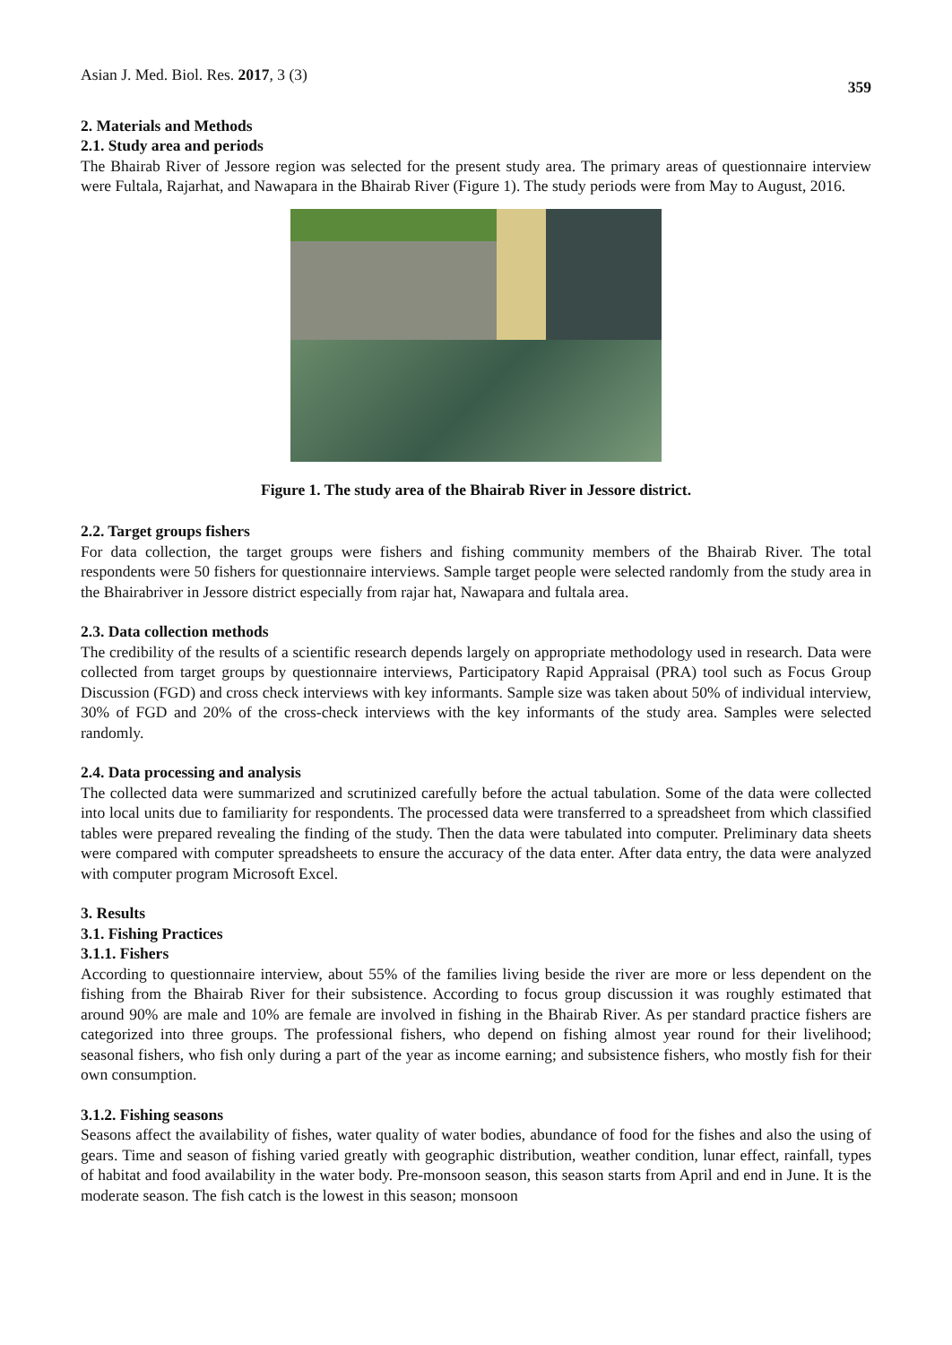Asian J. Med. Biol. Res. 2017, 3 (3)
359
2. Materials and Methods
2.1. Study area and periods
The Bhairab River of Jessore region was selected for the present study area. The primary areas of questionnaire interview were Fultala, Rajarhat, and Nawapara in the Bhairab River (Figure 1). The study periods were from May to August, 2016.
Figure 1. The study area of the Bhairab River in Jessore district.
2.2. Target groups fishers
For data collection, the target groups were fishers and fishing community members of the Bhairab River. The total respondents were 50 fishers for questionnaire interviews. Sample target people were selected randomly from the study area in the Bhairabriver in Jessore district especially from rajar hat, Nawapara and fultala area.
2.3. Data collection methods
The credibility of the results of a scientific research depends largely on appropriate methodology used in research. Data were collected from target groups by questionnaire interviews, Participatory Rapid Appraisal (PRA) tool such as Focus Group Discussion (FGD) and cross check interviews with key informants. Sample size was taken about 50% of individual interview, 30% of FGD and 20% of the cross-check interviews with the key informants of the study area. Samples were selected randomly.
2.4. Data processing and analysis
The collected data were summarized and scrutinized carefully before the actual tabulation. Some of the data were collected into local units due to familiarity for respondents. The processed data were transferred to a spreadsheet from which classified tables were prepared revealing the finding of the study. Then the data were tabulated into computer. Preliminary data sheets were compared with computer spreadsheets to ensure the accuracy of the data enter. After data entry, the data were analyzed with computer program Microsoft Excel.
3. Results
3.1. Fishing Practices
3.1.1. Fishers
According to questionnaire interview, about 55% of the families living beside the river are more or less dependent on the fishing from the Bhairab River for their subsistence. According to focus group discussion it was roughly estimated that around 90% are male and 10% are female are involved in fishing in the Bhairab River. As per standard practice fishers are categorized into three groups. The professional fishers, who depend on fishing almost year round for their livelihood; seasonal fishers, who fish only during a part of the year as income earning; and subsistence fishers, who mostly fish for their own consumption.
3.1.2. Fishing seasons
Seasons affect the availability of fishes, water quality of water bodies, abundance of food for the fishes and also the using of gears. Time and season of fishing varied greatly with geographic distribution, weather condition, lunar effect, rainfall, types of habitat and food availability in the water body. Pre-monsoon season, this season starts from April and end in June. It is the moderate season. The fish catch is the lowest in this season; monsoon